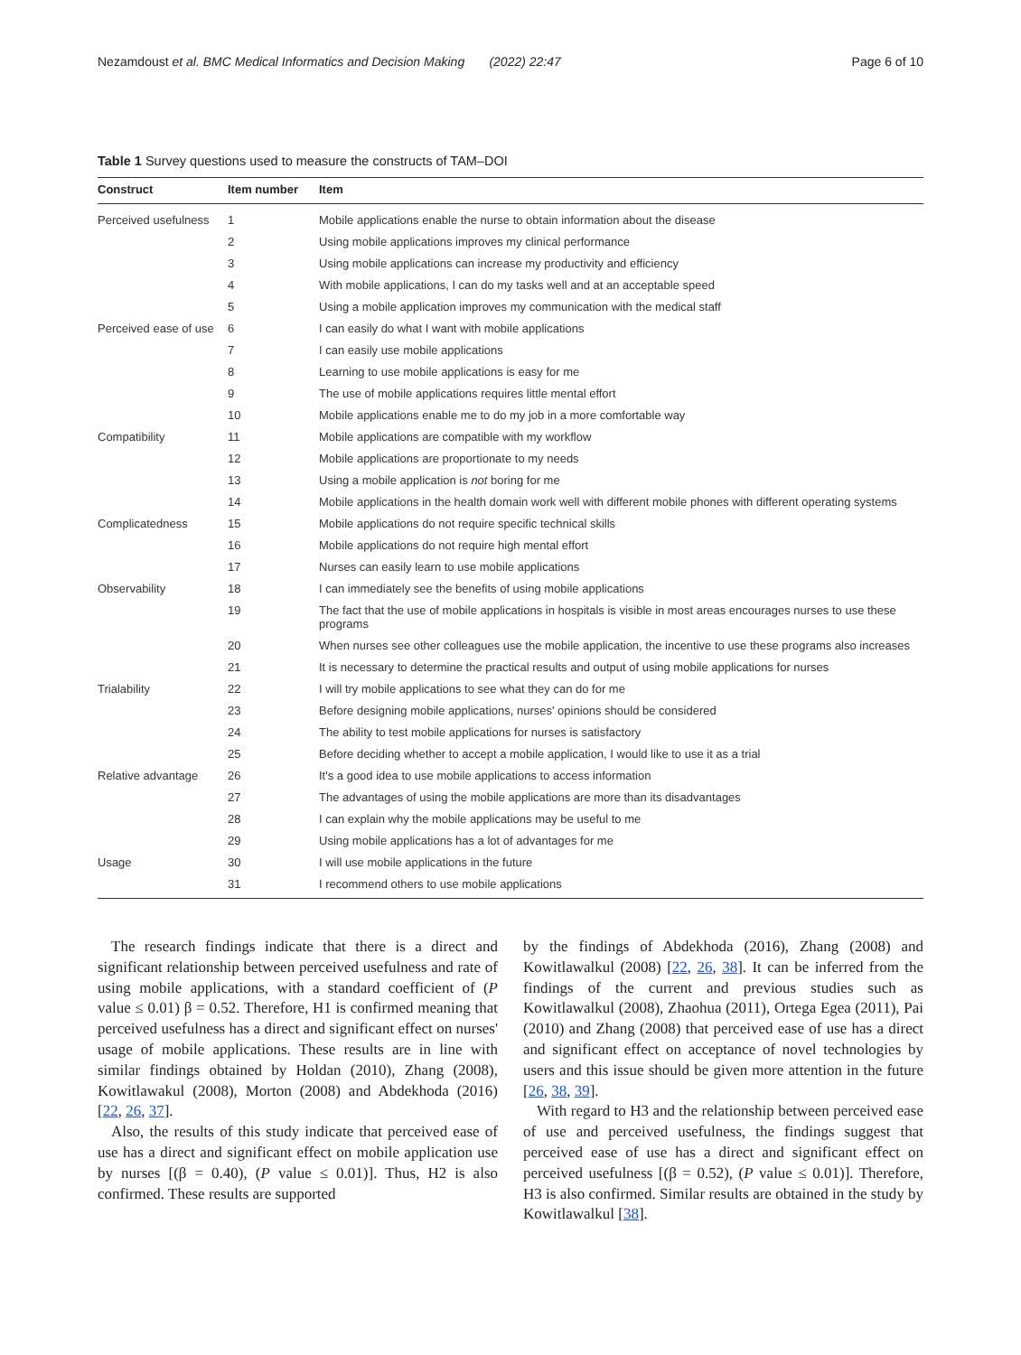Nezamdoust et al. BMC Medical Informatics and Decision Making (2022) 22:47 Page 6 of 10
Table 1 Survey questions used to measure the constructs of TAM–DOI
| Construct | Item number | Item |
| --- | --- | --- |
| Perceived usefulness | 1 | Mobile applications enable the nurse to obtain information about the disease |
| | 2 | Using mobile applications improves my clinical performance |
| | 3 | Using mobile applications can increase my productivity and efficiency |
| | 4 | With mobile applications, I can do my tasks well and at an acceptable speed |
| | 5 | Using a mobile application improves my communication with the medical staff |
| Perceived ease of use | 6 | I can easily do what I want with mobile applications |
| | 7 | I can easily use mobile applications |
| | 8 | Learning to use mobile applications is easy for me |
| | 9 | The use of mobile applications requires little mental effort |
| | 10 | Mobile applications enable me to do my job in a more comfortable way |
| Compatibility | 11 | Mobile applications are compatible with my workflow |
| | 12 | Mobile applications are proportionate to my needs |
| | 13 | Using a mobile application is not boring for me |
| | 14 | Mobile applications in the health domain work well with different mobile phones with different operating systems |
| Complicatedness | 15 | Mobile applications do not require specific technical skills |
| | 16 | Mobile applications do not require high mental effort |
| | 17 | Nurses can easily learn to use mobile applications |
| Observability | 18 | I can immediately see the benefits of using mobile applications |
| | 19 | The fact that the use of mobile applications in hospitals is visible in most areas encourages nurses to use these programs |
| | 20 | When nurses see other colleagues use the mobile application, the incentive to use these programs also increases |
| | 21 | It is necessary to determine the practical results and output of using mobile applications for nurses |
| Trialability | 22 | I will try mobile applications to see what they can do for me |
| | 23 | Before designing mobile applications, nurses' opinions should be considered |
| | 24 | The ability to test mobile applications for nurses is satisfactory |
| | 25 | Before deciding whether to accept a mobile application, I would like to use it as a trial |
| Relative advantage | 26 | It's a good idea to use mobile applications to access information |
| | 27 | The advantages of using the mobile applications are more than its disadvantages |
| | 28 | I can explain why the mobile applications may be useful to me |
| | 29 | Using mobile applications has a lot of advantages for me |
| Usage | 30 | I will use mobile applications in the future |
| | 31 | I recommend others to use mobile applications |
The research findings indicate that there is a direct and significant relationship between perceived usefulness and rate of using mobile applications, with a standard coefficient of (P value ≤ 0.01) β = 0.52. Therefore, H1 is confirmed meaning that perceived usefulness has a direct and significant effect on nurses' usage of mobile applications. These results are in line with similar findings obtained by Holdan (2010), Zhang (2008), Kowitlawakul (2008), Morton (2008) and Abdekhoda (2016) [22, 26, 37].
Also, the results of this study indicate that perceived ease of use has a direct and significant effect on mobile application use by nurses [(β = 0.40), (P value ≤ 0.01)]. Thus, H2 is also confirmed. These results are supported
by the findings of Abdekhoda (2016), Zhang (2008) and Kowitlawalkul (2008) [22, 26, 38]. It can be inferred from the findings of the current and previous studies such as Kowitlawalkul (2008), Zhaohua (2011), Ortega Egea (2011), Pai (2010) and Zhang (2008) that perceived ease of use has a direct and significant effect on acceptance of novel technologies by users and this issue should be given more attention in the future [26, 38, 39].
With regard to H3 and the relationship between perceived ease of use and perceived usefulness, the findings suggest that perceived ease of use has a direct and significant effect on perceived usefulness [(β = 0.52), (P value ≤ 0.01)]. Therefore, H3 is also confirmed. Similar results are obtained in the study by Kowitlawalkul [38].